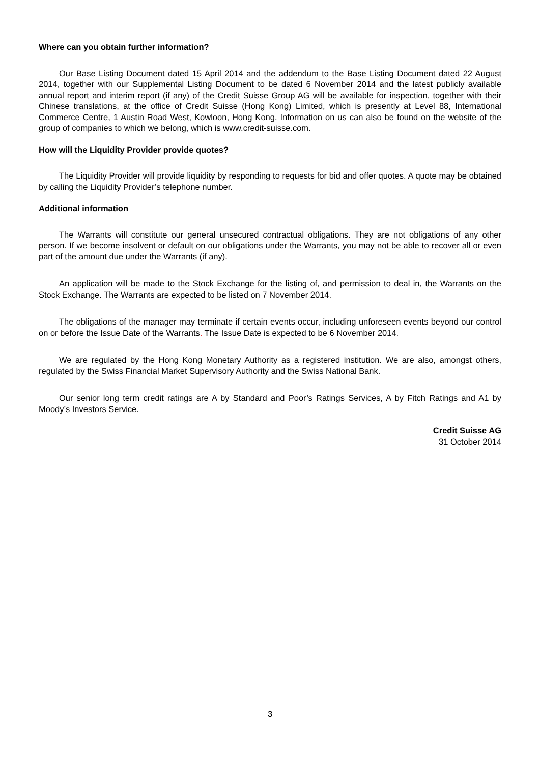Where can you obtain further information?
Our Base Listing Document dated 15 April 2014 and the addendum to the Base Listing Document dated 22 August 2014, together with our Supplemental Listing Document to be dated 6 November 2014 and the latest publicly available annual report and interim report (if any) of the Credit Suisse Group AG will be available for inspection, together with their Chinese translations, at the office of Credit Suisse (Hong Kong) Limited, which is presently at Level 88, International Commerce Centre, 1 Austin Road West, Kowloon, Hong Kong. Information on us can also be found on the website of the group of companies to which we belong, which is www.credit-suisse.com.
How will the Liquidity Provider provide quotes?
The Liquidity Provider will provide liquidity by responding to requests for bid and offer quotes. A quote may be obtained by calling the Liquidity Provider’s telephone number.
Additional information
The Warrants will constitute our general unsecured contractual obligations. They are not obligations of any other person. If we become insolvent or default on our obligations under the Warrants, you may not be able to recover all or even part of the amount due under the Warrants (if any).
An application will be made to the Stock Exchange for the listing of, and permission to deal in, the Warrants on the Stock Exchange. The Warrants are expected to be listed on 7 November 2014.
The obligations of the manager may terminate if certain events occur, including unforeseen events beyond our control on or before the Issue Date of the Warrants. The Issue Date is expected to be 6 November 2014.
We are regulated by the Hong Kong Monetary Authority as a registered institution. We are also, amongst others, regulated by the Swiss Financial Market Supervisory Authority and the Swiss National Bank.
Our senior long term credit ratings are A by Standard and Poor’s Ratings Services, A by Fitch Ratings and A1 by Moody’s Investors Service.
Credit Suisse AG
31 October 2014
3